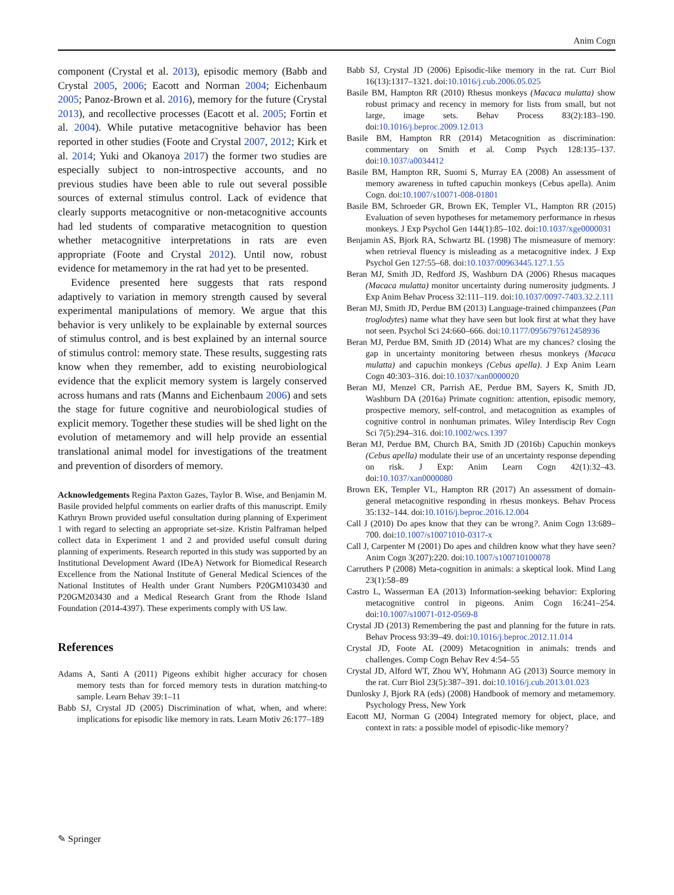Anim Cogn
component (Crystal et al. 2013), episodic memory (Babb and Crystal 2005, 2006; Eacott and Norman 2004; Eichenbaum 2005; Panoz-Brown et al. 2016), memory for the future (Crystal 2013), and recollective processes (Eacott et al. 2005; Fortin et al. 2004). While putative metacognitive behavior has been reported in other studies (Foote and Crystal 2007, 2012; Kirk et al. 2014; Yuki and Okanoya 2017) the former two studies are especially subject to non-introspective accounts, and no previous studies have been able to rule out several possible sources of external stimulus control. Lack of evidence that clearly supports metacognitive or non-metacognitive accounts had led students of comparative metacognition to question whether metacognitive interpretations in rats are even appropriate (Foote and Crystal 2012). Until now, robust evidence for metamemory in the rat had yet to be presented.
Evidence presented here suggests that rats respond adaptively to variation in memory strength caused by several experimental manipulations of memory. We argue that this behavior is very unlikely to be explainable by external sources of stimulus control, and is best explained by an internal source of stimulus control: memory state. These results, suggesting rats know when they remember, add to existing neurobiological evidence that the explicit memory system is largely conserved across humans and rats (Manns and Eichenbaum 2006) and sets the stage for future cognitive and neurobiological studies of explicit memory. Together these studies will be shed light on the evolution of metamemory and will help provide an essential translational animal model for investigations of the treatment and prevention of disorders of memory.
Acknowledgements Regina Paxton Gazes, Taylor B. Wise, and Benjamin M. Basile provided helpful comments on earlier drafts of this manuscript. Emily Kathryn Brown provided useful consultation during planning of Experiment 1 with regard to selecting an appropriate set-size. Kristin Palframan helped collect data in Experiment 1 and 2 and provided useful consult during planning of experiments. Research reported in this study was supported by an Institutional Development Award (IDeA) Network for Biomedical Research Excellence from the National Institute of General Medical Sciences of the National Institutes of Health under Grant Numbers P20GM103430 and P20GM203430 and a Medical Research Grant from the Rhode Island Foundation (2014-4397). These experiments comply with US law.
References
Adams A, Santi A (2011) Pigeons exhibit higher accuracy for chosen memory tests than for forced memory tests in duration matching-to sample. Learn Behav 39:1–11
Babb SJ, Crystal JD (2005) Discrimination of what, when, and where: implications for episodic like memory in rats. Learn Motiv 26:177–189
Babb SJ, Crystal JD (2006) Episodic-like memory in the rat. Curr Biol 16(13):1317–1321. doi:10.1016/j.cub.2006.05.025
Basile BM, Hampton RR (2010) Rhesus monkeys (Macaca mulatta) show robust primacy and recency in memory for lists from small, but not large, image sets. Behav Process 83(2):183–190. doi:10.1016/j.beproc.2009.12.013
Basile BM, Hampton RR (2014) Metacognition as discrimination: commentary on Smith et al. Comp Psych 128:135–137. doi:10.1037/a0034412
Basile BM, Hampton RR, Suomi S, Murray EA (2008) An assessment of memory awareness in tufted capuchin monkeys (Cebus apella). Anim Cogn. doi:10.1007/s10071-008-01801
Basile BM, Schroeder GR, Brown EK, Templer VL, Hampton RR (2015) Evaluation of seven hypotheses for metamemory performance in rhesus monkeys. J Exp Psychol Gen 144(1):85–102. doi:10.1037/xge0000031
Benjamin AS, Bjork RA, Schwartz BL (1998) The mismeasure of memory: when retrieval fluency is misleading as a metacognitive index. J Exp Psychol Gen 127:55–68. doi:10.1037/00963445.127.1.55
Beran MJ, Smith JD, Redford JS, Washburn DA (2006) Rhesus macaques (Macaca mulatta) monitor uncertainty during numerosity judgments. J Exp Anim Behav Process 32:111–119. doi:10.1037/0097-7403.32.2.111
Beran MJ, Smith JD, Perdue BM (2013) Language-trained chimpanzees (Pan troglodytes) name what they have seen but look first at what they have not seen. Psychol Sci 24:660–666. doi:10.1177/0956797612458936
Beran MJ, Perdue BM, Smith JD (2014) What are my chances? closing the gap in uncertainty monitoring between rhesus monkeys (Macaca mulatta) and capuchin monkeys (Cebus apella). J Exp Anim Learn Cogn 40:303–316. doi:10.1037/xan0000020
Beran MJ, Menzel CR, Parrish AE, Perdue BM, Sayers K, Smith JD, Washburn DA (2016a) Primate cognition: attention, episodic memory, prospective memory, self-control, and metacognition as examples of cognitive control in nonhuman primates. Wiley Interdiscip Rev Cogn Sci 7(5):294–316. doi:10.1002/wcs.1397
Beran MJ, Perdue BM, Church BA, Smith JD (2016b) Capuchin monkeys (Cebus apella) modulate their use of an uncertainty response depending on risk. J Exp: Anim Learn Cogn 42(1):32–43. doi:10.1037/xan0000080
Brown EK, Templer VL, Hampton RR (2017) An assessment of domain-general metacognitive responding in rhesus monkeys. Behav Process 35:132–144. doi:10.1016/j.beproc.2016.12.004
Call J (2010) Do apes know that they can be wrong?. Anim Cogn 13:689–700. doi:10.1007/s10071010-0317-x
Call J, Carpenter M (2001) Do apes and children know what they have seen? Anim Cogn 3(207):220. doi:10.1007/s100710100078
Carruthers P (2008) Meta-cognition in animals: a skeptical look. Mind Lang 23(1):58–89
Castro L, Wasserman EA (2013) Information-seeking behavior: Exploring metacognitive control in pigeons. Anim Cogn 16:241–254. doi:10.1007/s10071-012-0569-8
Crystal JD (2013) Remembering the past and planning for the future in rats. Behav Process 93:39–49. doi:10.1016/j.beproc.2012.11.014
Crystal JD, Foote AL (2009) Metacognition in animals: trends and challenges. Comp Cogn Behav Rev 4:54–55
Crystal JD, Alford WT, Zhou WY, Hohmann AG (2013) Source memory in the rat. Curr Biol 23(5):387–391. doi:10.1016/j.cub.2013.01.023
Dunlosky J, Bjork RA (eds) (2008) Handbook of memory and metamemory. Psychology Press, New York
Eacott MJ, Norman G (2004) Integrated memory for object, place, and context in rats: a possible model of episodic-like memory?
✎ Springer